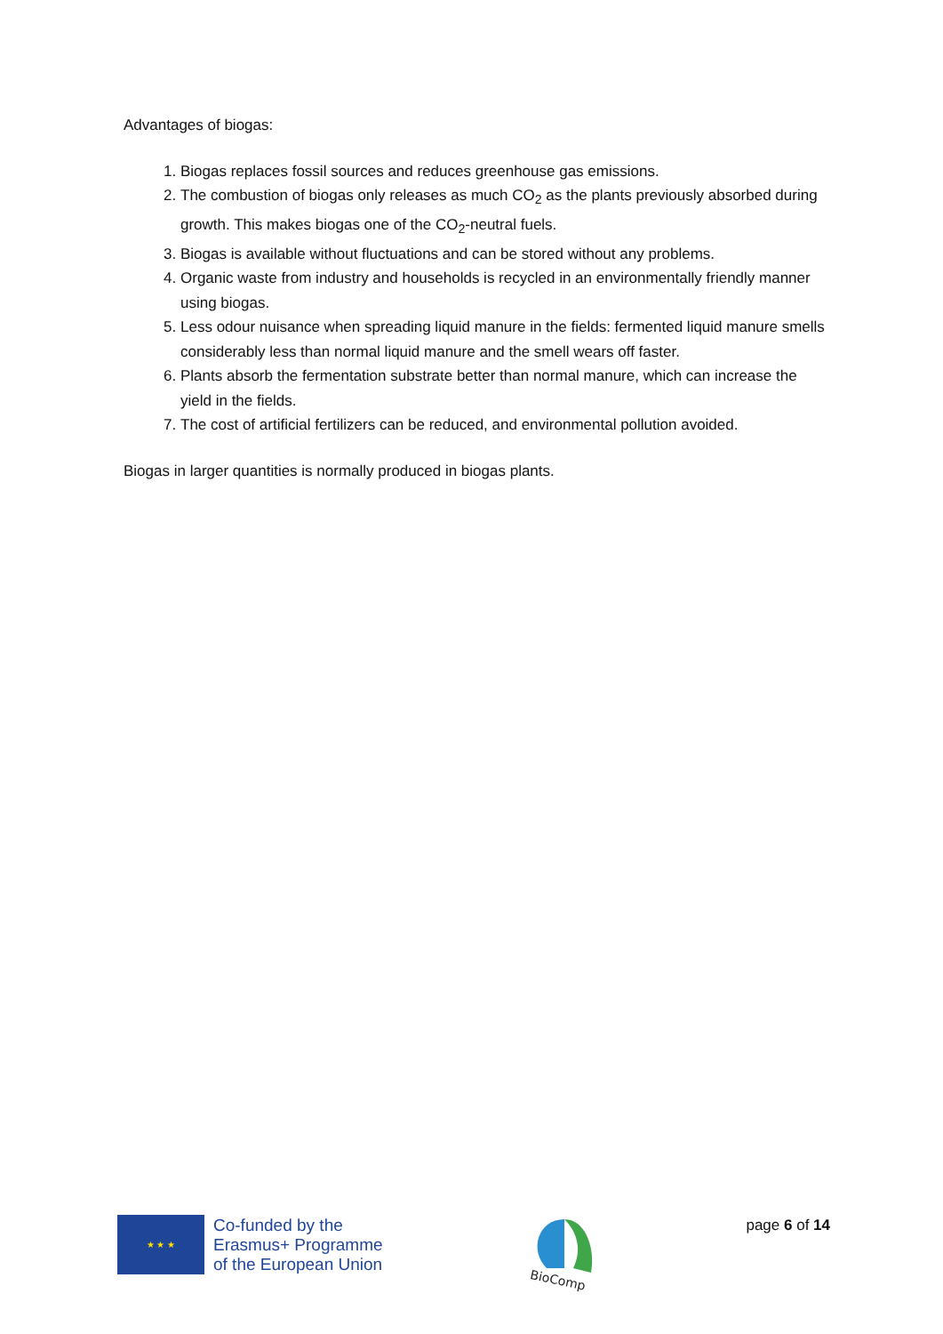Advantages of biogas:
1. Biogas replaces fossil sources and reduces greenhouse gas emissions.
2. The combustion of biogas only releases as much CO<sub>2</sub> as the plants previously absorbed during growth. This makes biogas one of the CO<sub>2</sub>-neutral fuels.
3. Biogas is available without fluctuations and can be stored without any problems.
4. Organic waste from industry and households is recycled in an environmentally friendly manner using biogas.
5. Less odour nuisance when spreading liquid manure in the fields: fermented liquid manure smells considerably less than normal liquid manure and the smell wears off faster.
6. Plants absorb the fermentation substrate better than normal manure, which can increase the yield in the fields.
7. The cost of artificial fertilizers can be reduced, and environmental pollution avoided.
Biogas in larger quantities is normally produced in biogas plants.
★ ★ ★
Co-funded by the
Erasmus+ Programme
of the European Union
BioComp
page 6 of 14